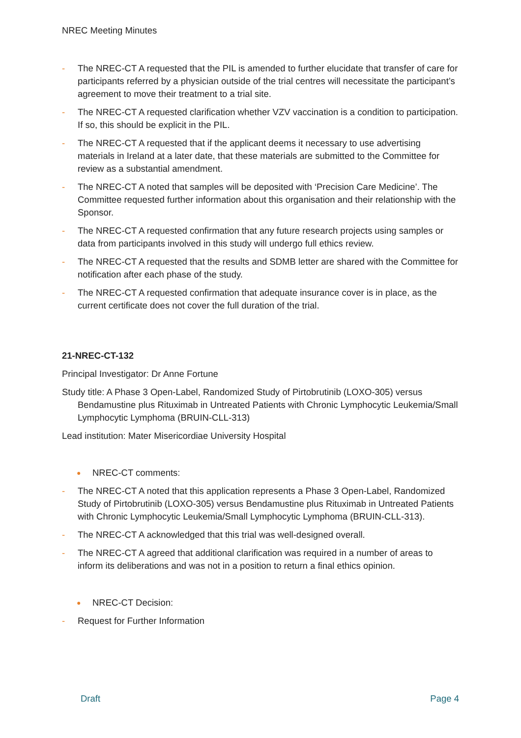NREC Meeting Minutes
- The NREC-CT A requested that the PIL is amended to further elucidate that transfer of care for participants referred by a physician outside of the trial centres will necessitate the participant’s agreement to move their treatment to a trial site.
- The NREC-CT A requested clarification whether VZV vaccination is a condition to participation. If so, this should be explicit in the PIL.
- The NREC-CT A requested that if the applicant deems it necessary to use advertising materials in Ireland at a later date, that these materials are submitted to the Committee for review as a substantial amendment.
- The NREC-CT A noted that samples will be deposited with ‘Precision Care Medicine’. The Committee requested further information about this organisation and their relationship with the Sponsor.
- The NREC-CT A requested confirmation that any future research projects using samples or data from participants involved in this study will undergo full ethics review.
- The NREC-CT A requested that the results and SDMB letter are shared with the Committee for notification after each phase of the study.
- The NREC-CT A requested confirmation that adequate insurance cover is in place, as the current certificate does not cover the full duration of the trial.
21-NREC-CT-132
Principal Investigator: Dr Anne Fortune
Study title: A Phase 3 Open-Label, Randomized Study of Pirtobrutinib (LOXO-305) versus Bendamustine plus Rituximab in Untreated Patients with Chronic Lymphocytic Leukemia/Small Lymphocytic Lymphoma (BRUIN-CLL-313)
Lead institution: Mater Misericordiae University Hospital
● NREC-CT comments:
- The NREC-CT A noted that this application represents a Phase 3 Open-Label, Randomized Study of Pirtobrutinib (LOXO-305) versus Bendamustine plus Rituximab in Untreated Patients with Chronic Lymphocytic Leukemia/Small Lymphocytic Lymphoma (BRUIN-CLL-313).
- The NREC-CT A acknowledged that this trial was well-designed overall.
- The NREC-CT A agreed that additional clarification was required in a number of areas to inform its deliberations and was not in a position to return a final ethics opinion.
● NREC-CT Decision:
- Request for Further Information
Draft Page 4